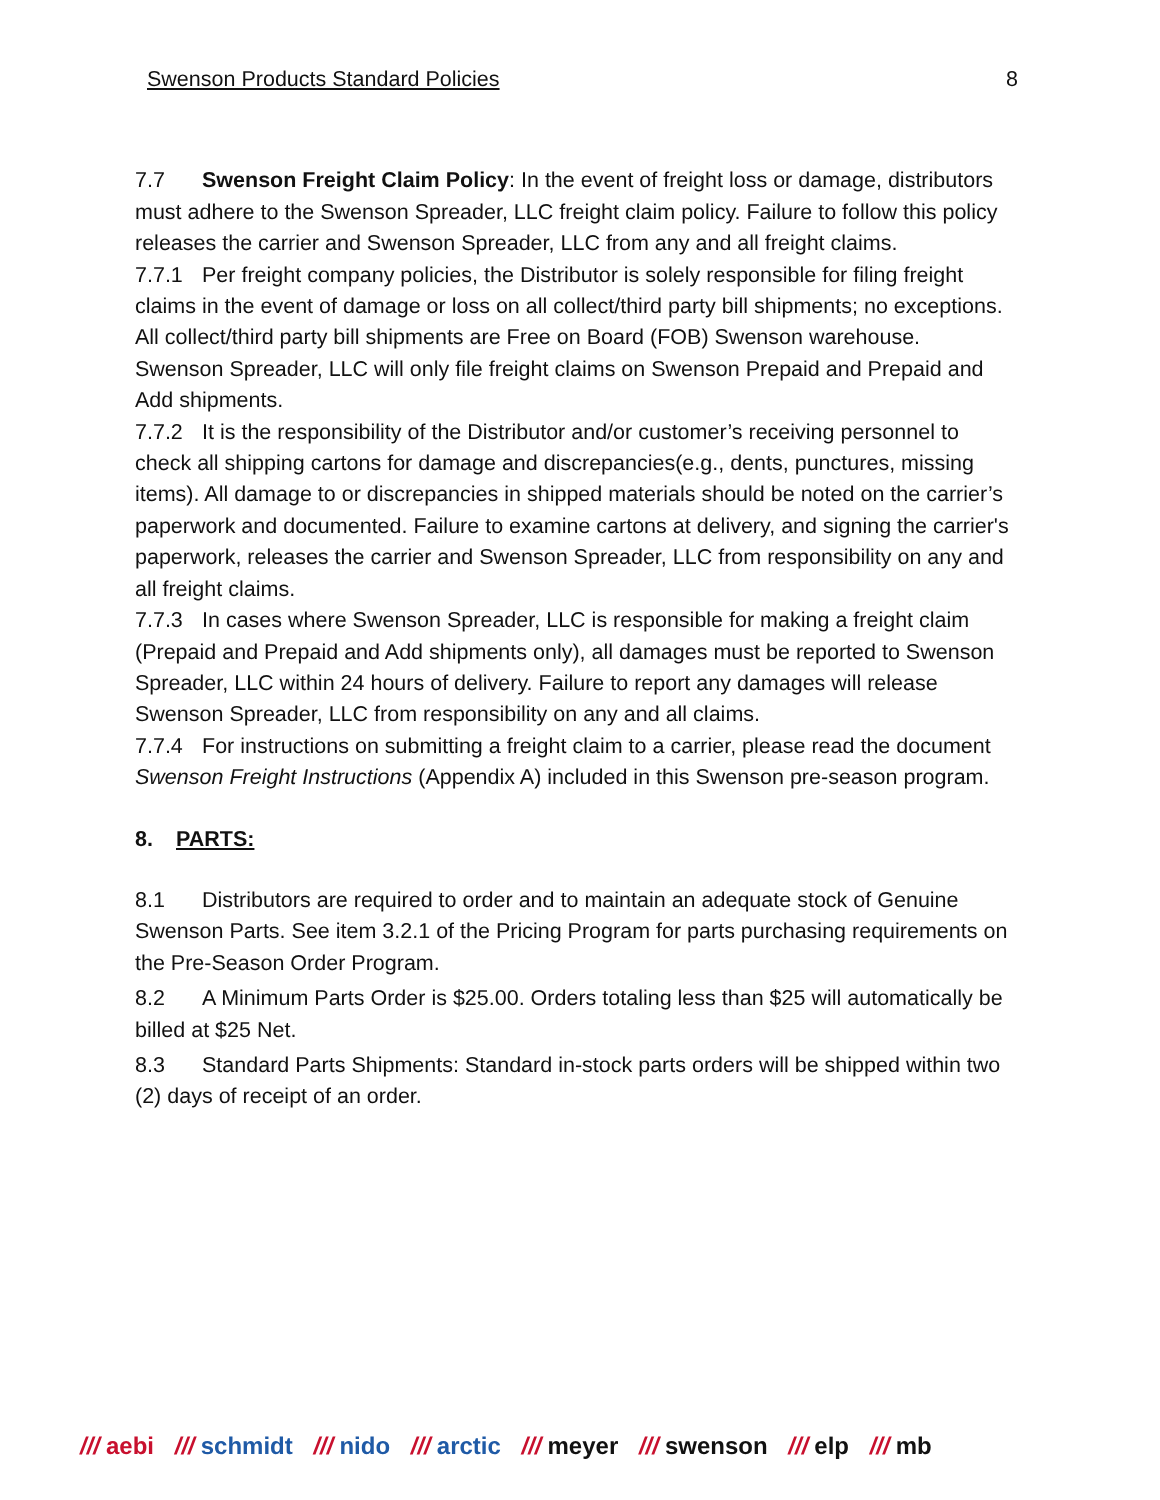Swenson Products Standard Policies 8
7.7 Swenson Freight Claim Policy: In the event of freight loss or damage, distributors must adhere to the Swenson Spreader, LLC freight claim policy. Failure to follow this policy releases the carrier and Swenson Spreader, LLC from any and all freight claims.
7.7.1 Per freight company policies, the Distributor is solely responsible for filing freight claims in the event of damage or loss on all collect/third party bill shipments; no exceptions. All collect/third party bill shipments are Free on Board (FOB) Swenson warehouse. Swenson Spreader, LLC will only file freight claims on Swenson Prepaid and Prepaid and Add shipments.
7.7.2 It is the responsibility of the Distributor and/or customer’s receiving personnel to check all shipping cartons for damage and discrepancies(e.g., dents, punctures, missing items). All damage to or discrepancies in shipped materials should be noted on the carrier’s paperwork and documented. Failure to examine cartons at delivery, and signing the carrier's paperwork, releases the carrier and Swenson Spreader, LLC from responsibility on any and all freight claims.
7.7.3 In cases where Swenson Spreader, LLC is responsible for making a freight claim (Prepaid and Prepaid and Add shipments only), all damages must be reported to Swenson Spreader, LLC within 24 hours of delivery. Failure to report any damages will release Swenson Spreader, LLC from responsibility on any and all claims.
7.7.4 For instructions on submitting a freight claim to a carrier, please read the document Swenson Freight Instructions (Appendix A) included in this Swenson pre-season program.
8. PARTS:
8.1 Distributors are required to order and to maintain an adequate stock of Genuine Swenson Parts. See item 3.2.1 of the Pricing Program for parts purchasing requirements on the Pre-Season Order Program.
8.2 A Minimum Parts Order is $25.00. Orders totaling less than $25 will automatically be billed at $25 Net.
8.3 Standard Parts Shipments: Standard in-stock parts orders will be shipped within two (2) days of receipt of an order.
/// aebi /// schmidt /// nido /// arctic /// meyer /// swenson /// elp /// mb